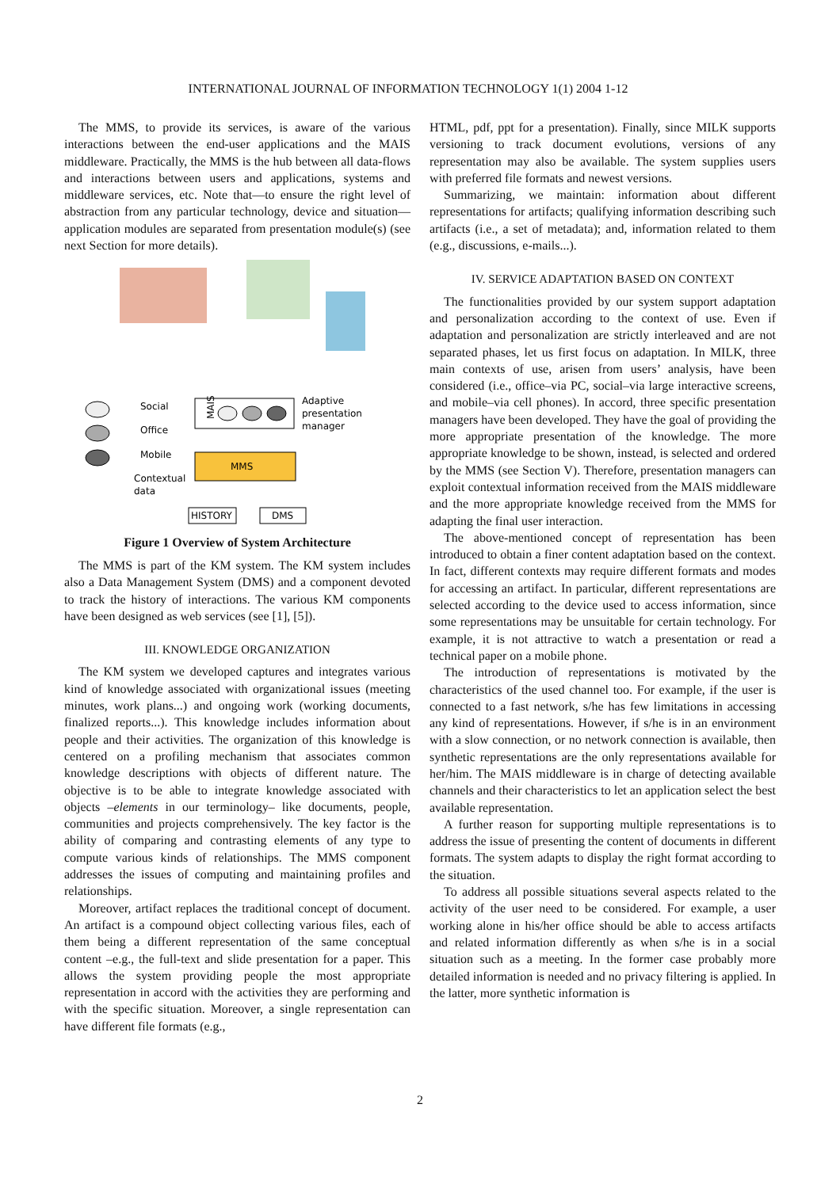INTERNATIONAL JOURNAL OF INFORMATION TECHNOLOGY 1(1) 2004 1-12
The MMS, to provide its services, is aware of the various interactions between the end-user applications and the MAIS middleware. Practically, the MMS is the hub between all data-flows and interactions between users and applications, systems and middleware services, etc. Note that—to ensure the right level of abstraction from any particular technology, device and situation—application modules are separated from presentation module(s) (see next Section for more details).
MAIS
Adaptive
presentation
manager
MMS
Social
Office
Mobile
Contextual
data
HISTORY
DMS
Figure 1 Overview of System Architecture
The MMS is part of the KM system. The KM system includes also a Data Management System (DMS) and a component devoted to track the history of interactions. The various KM components have been designed as web services (see [1], [5]).
III. KNOWLEDGE ORGANIZATION
The KM system we developed captures and integrates various kind of knowledge associated with organizational issues (meeting minutes, work plans...) and ongoing work (working documents, finalized reports...). This knowledge includes information about people and their activities. The organization of this knowledge is centered on a profiling mechanism that associates common knowledge descriptions with objects of different nature. The objective is to be able to integrate knowledge associated with objects –elements in our terminology– like documents, people, communities and projects comprehensively. The key factor is the ability of comparing and contrasting elements of any type to compute various kinds of relationships. The MMS component addresses the issues of computing and maintaining profiles and relationships.
Moreover, artifact replaces the traditional concept of document. An artifact is a compound object collecting various files, each of them being a different representation of the same conceptual content –e.g., the full-text and slide presentation for a paper. This allows the system providing people the most appropriate representation in accord with the activities they are performing and with the specific situation. Moreover, a single representation can have different file formats (e.g.,
HTML, pdf, ppt for a presentation). Finally, since MILK supports versioning to track document evolutions, versions of any representation may also be available. The system supplies users with preferred file formats and newest versions.
Summarizing, we maintain: information about different representations for artifacts; qualifying information describing such artifacts (i.e., a set of metadata); and, information related to them (e.g., discussions, e-mails...).
IV. SERVICE ADAPTATION BASED ON CONTEXT
The functionalities provided by our system support adaptation and personalization according to the context of use. Even if adaptation and personalization are strictly interleaved and are not separated phases, let us first focus on adaptation. In MILK, three main contexts of use, arisen from users’ analysis, have been considered (i.e., office–via PC, social–via large interactive screens, and mobile–via cell phones). In accord, three specific presentation managers have been developed. They have the goal of providing the more appropriate presentation of the knowledge. The more appropriate knowledge to be shown, instead, is selected and ordered by the MMS (see Section V). Therefore, presentation managers can exploit contextual information received from the MAIS middleware and the more appropriate knowledge received from the MMS for adapting the final user interaction.
The above-mentioned concept of representation has been introduced to obtain a finer content adaptation based on the context. In fact, different contexts may require different formats and modes for accessing an artifact. In particular, different representations are selected according to the device used to access information, since some representations may be unsuitable for certain technology. For example, it is not attractive to watch a presentation or read a technical paper on a mobile phone.
The introduction of representations is motivated by the characteristics of the used channel too. For example, if the user is connected to a fast network, s/he has few limitations in accessing any kind of representations. However, if s/he is in an environment with a slow connection, or no network connection is available, then synthetic representations are the only representations available for her/him. The MAIS middleware is in charge of detecting available channels and their characteristics to let an application select the best available representation.
A further reason for supporting multiple representations is to address the issue of presenting the content of documents in different formats. The system adapts to display the right format according to the situation.
To address all possible situations several aspects related to the activity of the user need to be considered. For example, a user working alone in his/her office should be able to access artifacts and related information differently as when s/he is in a social situation such as a meeting. In the former case probably more detailed information is needed and no privacy filtering is applied. In the latter, more synthetic information is
2